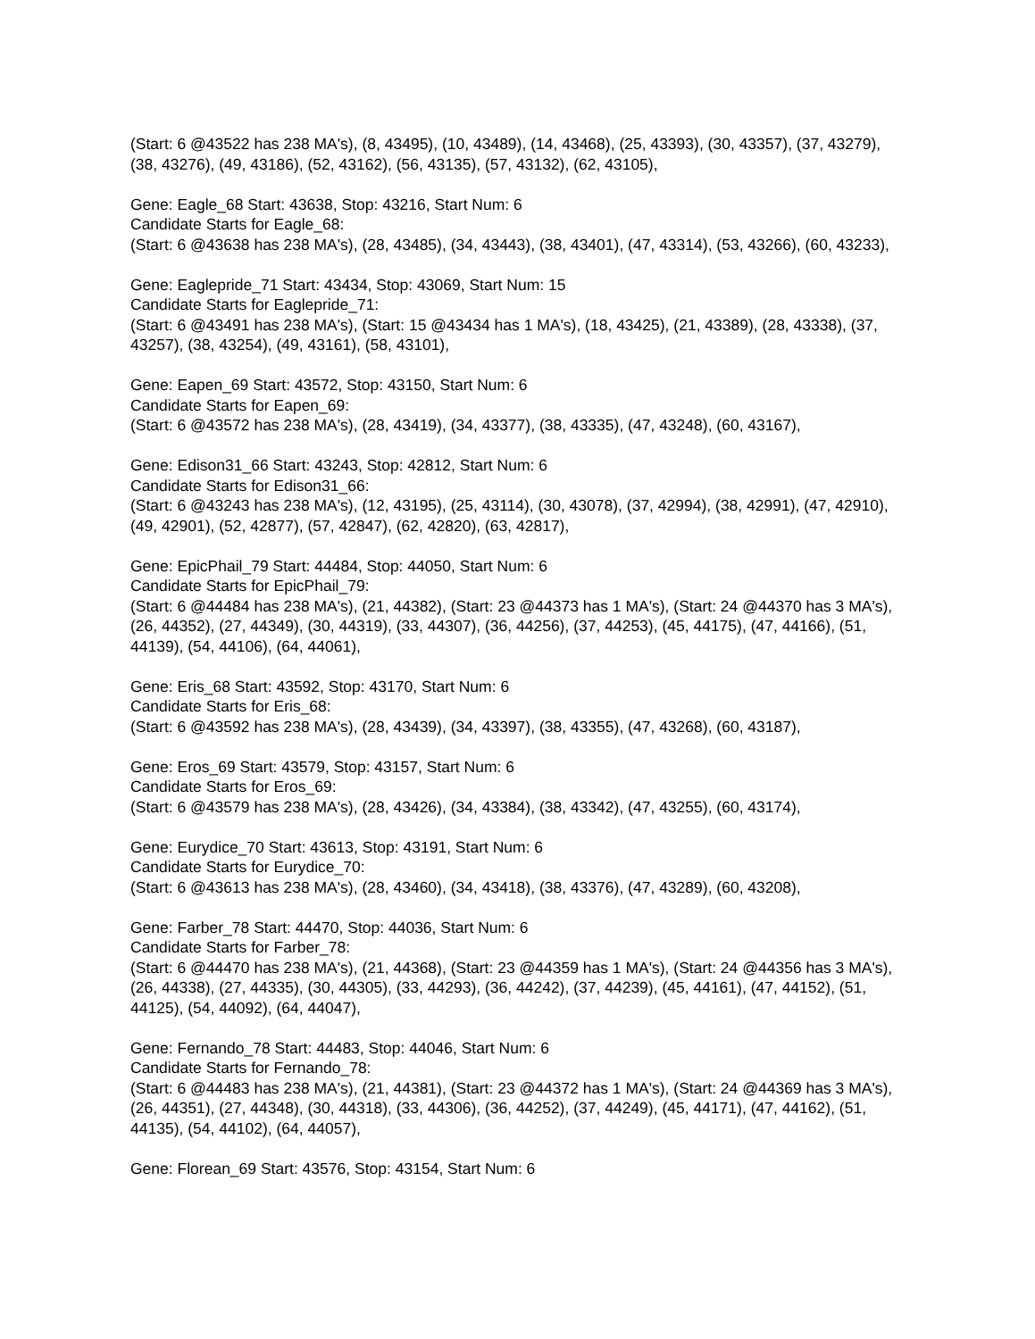(Start: 6 @43522 has 238 MA's), (8, 43495), (10, 43489), (14, 43468), (25, 43393), (30, 43357), (37, 43279), (38, 43276), (49, 43186), (52, 43162), (56, 43135), (57, 43132), (62, 43105),
Gene: Eagle_68 Start: 43638, Stop: 43216, Start Num: 6
Candidate Starts for Eagle_68:
(Start: 6 @43638 has 238 MA's), (28, 43485), (34, 43443), (38, 43401), (47, 43314), (53, 43266), (60, 43233),
Gene: Eaglepride_71 Start: 43434, Stop: 43069, Start Num: 15
Candidate Starts for Eaglepride_71:
(Start: 6 @43491 has 238 MA's), (Start: 15 @43434 has 1 MA's), (18, 43425), (21, 43389), (28, 43338), (37, 43257), (38, 43254), (49, 43161), (58, 43101),
Gene: Eapen_69 Start: 43572, Stop: 43150, Start Num: 6
Candidate Starts for Eapen_69:
(Start: 6 @43572 has 238 MA's), (28, 43419), (34, 43377), (38, 43335), (47, 43248), (60, 43167),
Gene: Edison31_66 Start: 43243, Stop: 42812, Start Num: 6
Candidate Starts for Edison31_66:
(Start: 6 @43243 has 238 MA's), (12, 43195), (25, 43114), (30, 43078), (37, 42994), (38, 42991), (47, 42910), (49, 42901), (52, 42877), (57, 42847), (62, 42820), (63, 42817),
Gene: EpicPhail_79 Start: 44484, Stop: 44050, Start Num: 6
Candidate Starts for EpicPhail_79:
(Start: 6 @44484 has 238 MA's), (21, 44382), (Start: 23 @44373 has 1 MA's), (Start: 24 @44370 has 3 MA's), (26, 44352), (27, 44349), (30, 44319), (33, 44307), (36, 44256), (37, 44253), (45, 44175), (47, 44166), (51, 44139), (54, 44106), (64, 44061),
Gene: Eris_68 Start: 43592, Stop: 43170, Start Num: 6
Candidate Starts for Eris_68:
(Start: 6 @43592 has 238 MA's), (28, 43439), (34, 43397), (38, 43355), (47, 43268), (60, 43187),
Gene: Eros_69 Start: 43579, Stop: 43157, Start Num: 6
Candidate Starts for Eros_69:
(Start: 6 @43579 has 238 MA's), (28, 43426), (34, 43384), (38, 43342), (47, 43255), (60, 43174),
Gene: Eurydice_70 Start: 43613, Stop: 43191, Start Num: 6
Candidate Starts for Eurydice_70:
(Start: 6 @43613 has 238 MA's), (28, 43460), (34, 43418), (38, 43376), (47, 43289), (60, 43208),
Gene: Farber_78 Start: 44470, Stop: 44036, Start Num: 6
Candidate Starts for Farber_78:
(Start: 6 @44470 has 238 MA's), (21, 44368), (Start: 23 @44359 has 1 MA's), (Start: 24 @44356 has 3 MA's), (26, 44338), (27, 44335), (30, 44305), (33, 44293), (36, 44242), (37, 44239), (45, 44161), (47, 44152), (51, 44125), (54, 44092), (64, 44047),
Gene: Fernando_78 Start: 44483, Stop: 44046, Start Num: 6
Candidate Starts for Fernando_78:
(Start: 6 @44483 has 238 MA's), (21, 44381), (Start: 23 @44372 has 1 MA's), (Start: 24 @44369 has 3 MA's), (26, 44351), (27, 44348), (30, 44318), (33, 44306), (36, 44252), (37, 44249), (45, 44171), (47, 44162), (51, 44135), (54, 44102), (64, 44057),
Gene: Florean_69 Start: 43576, Stop: 43154, Start Num: 6